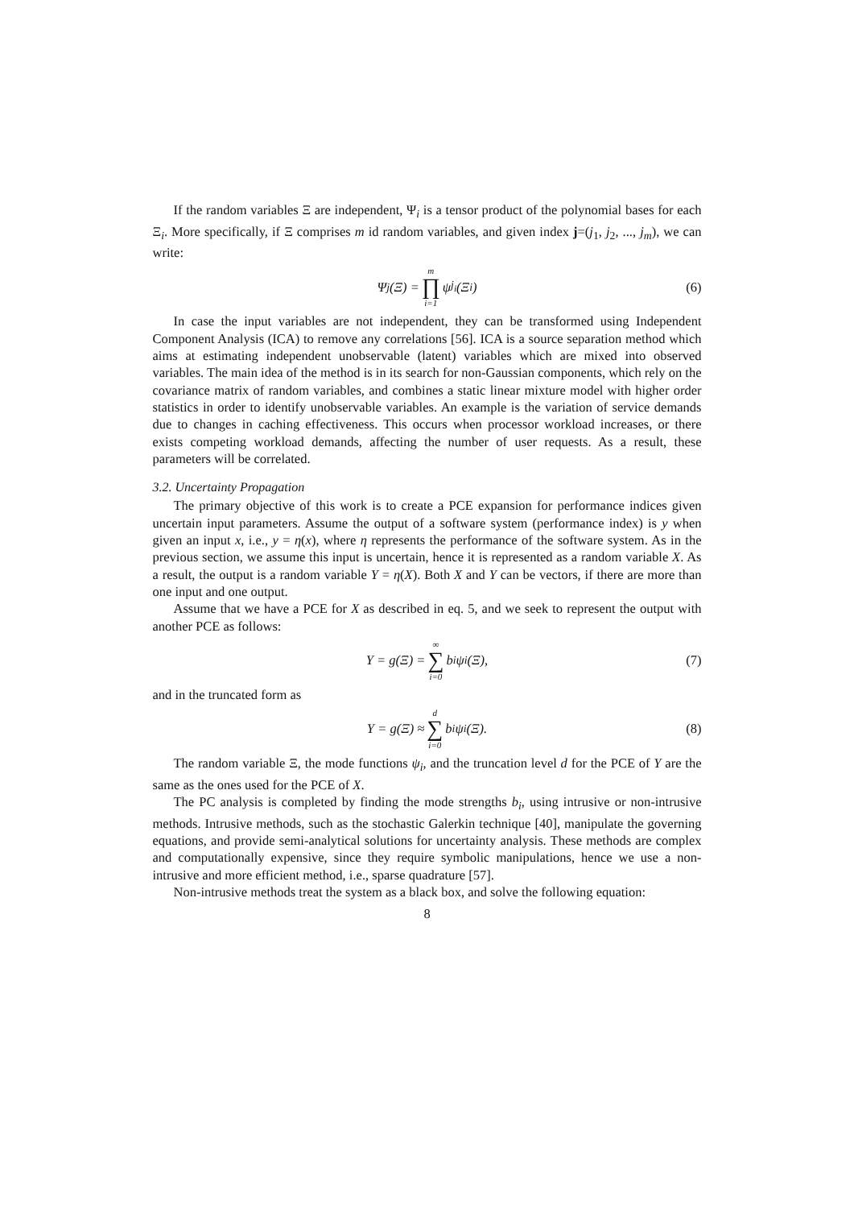If the random variables Ξ are independent, Ψ<sub>i</sub> is a tensor product of the polynomial bases for each Ξ<sub>i</sub>. More specifically, if Ξ comprises m id random variables, and given index j=(j<sub>1</sub>, j<sub>2</sub>, ..., j<sub>m</sub>), we can write:
Ψ<sub>j</sub>(Ξ) = m ∏ i=1 ψ<sub>j<sub>i</sub></sub>(Ξ<sub>i</sub>) (6)
In case the input variables are not independent, they can be transformed using Independent Component Analysis (ICA) to remove any correlations [56]. ICA is a source separation method which aims at estimating independent unobservable (latent) variables which are mixed into observed variables. The main idea of the method is in its search for non-Gaussian components, which rely on the covariance matrix of random variables, and combines a static linear mixture model with higher order statistics in order to identify unobservable variables. An example is the variation of service demands due to changes in caching effectiveness. This occurs when processor workload increases, or there exists competing workload demands, affecting the number of user requests. As a result, these parameters will be correlated.
3.2. Uncertainty Propagation
The primary objective of this work is to create a PCE expansion for performance indices given uncertain input parameters. Assume the output of a software system (performance index) is y when given an input x, i.e., y = η(x), where η represents the performance of the software system. As in the previous section, we assume this input is uncertain, hence it is represented as a random variable X. As a result, the output is a random variable Y = η(X). Both X and Y can be vectors, if there are more than one input and one output.
Assume that we have a PCE for X as described in eq. 5, and we seek to represent the output with another PCE as follows:
Y = g(Ξ) = ∞ ∑ i=0 b<sub>i</sub>ψ<sub>i</sub>(Ξ), (7)
and in the truncated form as
Y = g(Ξ) ≈ d ∑ i=0 b<sub>i</sub>ψ<sub>i</sub>(Ξ). (8)
The random variable Ξ, the mode functions ψ<sub>i</sub>, and the truncation level d for the PCE of Y are the same as the ones used for the PCE of X.
The PC analysis is completed by finding the mode strengths b<sub>i</sub>, using intrusive or non-intrusive methods. Intrusive methods, such as the stochastic Galerkin technique [40], manipulate the governing equations, and provide semi-analytical solutions for uncertainty analysis. These methods are complex and computationally expensive, since they require symbolic manipulations, hence we use a non-intrusive and more efficient method, i.e., sparse quadrature [57].
Non-intrusive methods treat the system as a black box, and solve the following equation:
8